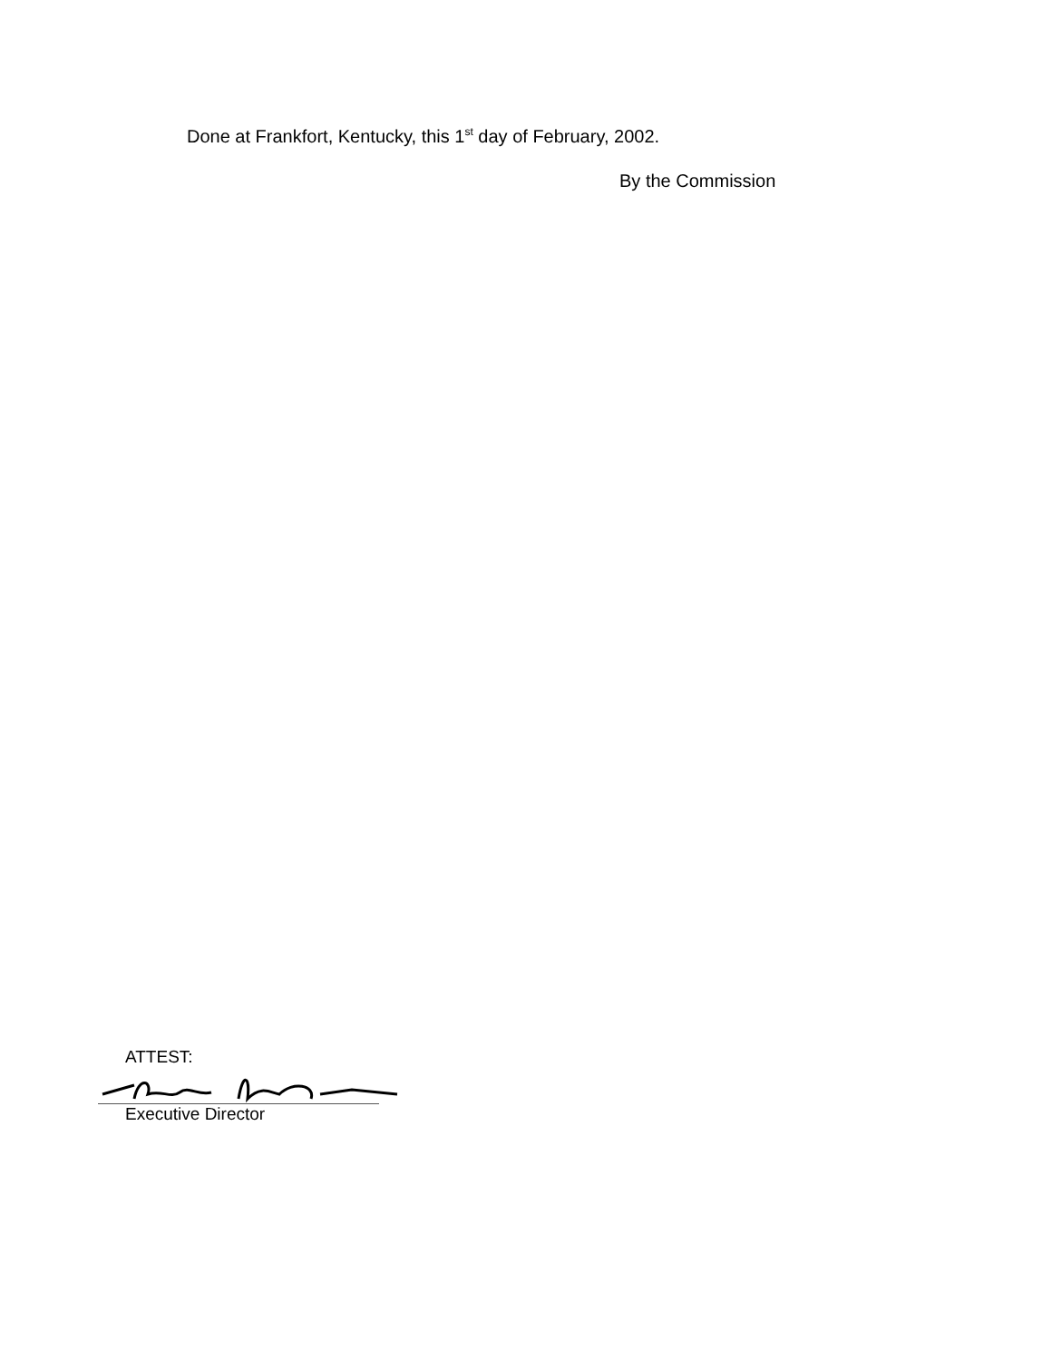Done at Frankfort, Kentucky, this 1<sup>st</sup> day of February, 2002.
By the Commission
ATTEST:
Executive Director